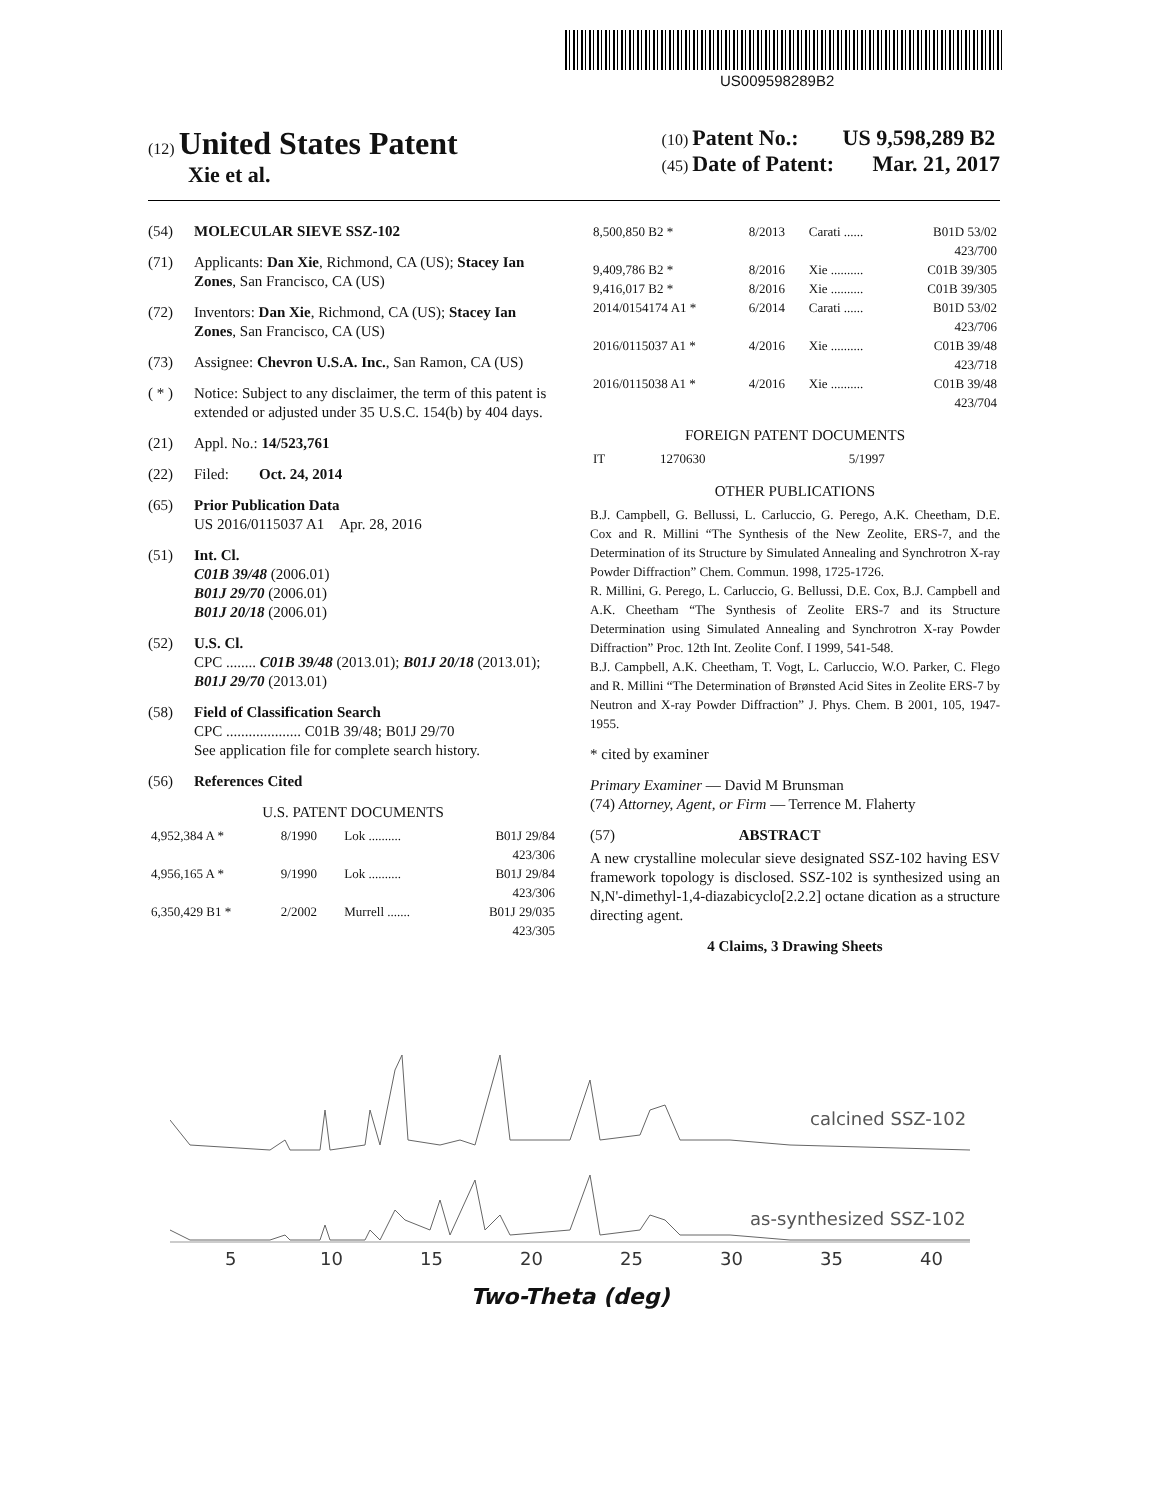US009598289B2
(12) United States Patent
Xie et al.
(10) Patent No.: US 9,598,289 B2
(45) Date of Patent: Mar. 21, 2017
(54) MOLECULAR SIEVE SSZ-102
(71) Applicants: Dan Xie, Richmond, CA (US); Stacey Ian Zones, San Francisco, CA (US)
(72) Inventors: Dan Xie, Richmond, CA (US); Stacey Ian Zones, San Francisco, CA (US)
(73) Assignee: Chevron U.S.A. Inc., San Ramon, CA (US)
( * ) Notice: Subject to any disclaimer, the term of this patent is extended or adjusted under 35 U.S.C. 154(b) by 404 days.
(21) Appl. No.: 14/523,761
(22) Filed: Oct. 24, 2014
(65) Prior Publication Data
US 2016/0115037 A1 Apr. 28, 2016
(51) Int. Cl.
C01B 39/48 (2006.01)
B01J 29/70 (2006.01)
B01J 20/18 (2006.01)
(52) U.S. Cl.
CPC ........ C01B 39/48 (2013.01); B01J 20/18 (2013.01); B01J 29/70 (2013.01)
(58) Field of Classification Search
CPC .................... C01B 39/48; B01J 29/70
See application file for complete search history.
(56) References Cited
U.S. PATENT DOCUMENTS
| 4,952,384 A * | 8/1990 | Lok .......... | B01J 29/84 423/306 |
| 4,956,165 A * | 9/1990 | Lok .......... | B01J 29/84 423/306 |
| 6,350,429 B1 * | 2/2002 | Murrell ....... | B01J 29/035 423/305 |
| 8,500,850 B2 * | 8/2013 | Carati ...... | B01D 53/02 423/700 |
| 9,409,786 B2 * | 8/2016 | Xie .......... | C01B 39/305 |
| 9,416,017 B2 * | 8/2016 | Xie .......... | C01B 39/305 |
| 2014/0154174 A1 * | 6/2014 | Carati ...... | B01D 53/02 423/706 |
| 2016/0115037 A1 * | 4/2016 | Xie .......... | C01B 39/48 423/718 |
| 2016/0115038 A1 * | 4/2016 | Xie .......... | C01B 39/48 423/704 |
FOREIGN PATENT DOCUMENTS
| IT | 1270630 | 5/1997 |
OTHER PUBLICATIONS
B.J. Campbell, G. Bellussi, L. Carluccio, G. Perego, A.K. Cheetham, D.E. Cox and R. Millini “The Synthesis of the New Zeolite, ERS-7, and the Determination of its Structure by Simulated Annealing and Synchrotron X-ray Powder Diffraction” Chem. Commun. 1998, 1725-1726.
R. Millini, G. Perego, L. Carluccio, G. Bellussi, D.E. Cox, B.J. Campbell and A.K. Cheetham “The Synthesis of Zeolite ERS-7 and its Structure Determination using Simulated Annealing and Synchrotron X-ray Powder Diffraction” Proc. 12th Int. Zeolite Conf. I 1999, 541-548.
B.J. Campbell, A.K. Cheetham, T. Vogt, L. Carluccio, W.O. Parker, C. Flego and R. Millini “The Determination of Brønsted Acid Sites in Zeolite ERS-7 by Neutron and X-ray Powder Diffraction” J. Phys. Chem. B 2001, 105, 1947-1955.
* cited by examiner
Primary Examiner — David M Brunsman
(74) Attorney, Agent, or Firm — Terrence M. Flaherty
(57) ABSTRACT
A new crystalline molecular sieve designated SSZ-102 having ESV framework topology is disclosed. SSZ-102 is synthesized using an N,N'-dimethyl-1,4-diazabicyclo[2.2.2] octane dication as a structure directing agent.
4 Claims, 3 Drawing Sheets
calcined SSZ-102
as-synthesized SSZ-102
5
10
15
20
25
30
35
40
Two-Theta (deg)